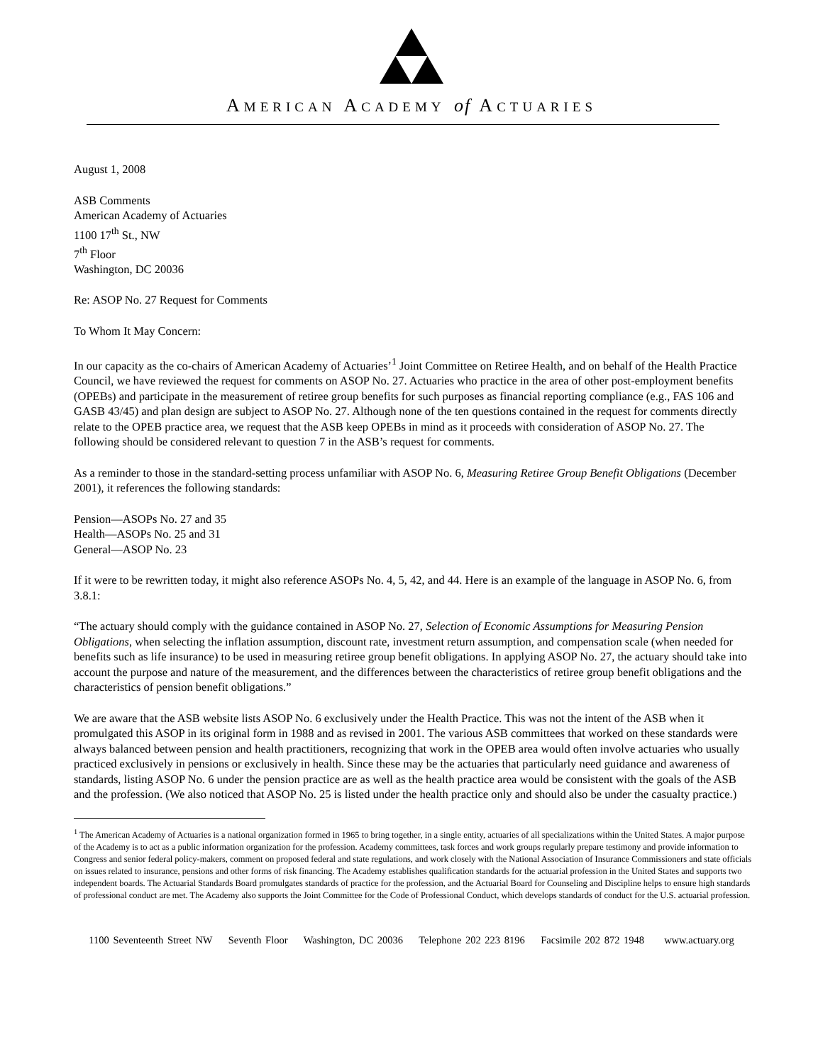AMERICAN ACADEMY of ACTUARIES
August 1, 2008
ASB Comments
American Academy of Actuaries
1100 17<sup>th</sup> St., NW
7<sup>th</sup> Floor
Washington, DC 20036
Re: ASOP No. 27 Request for Comments
To Whom It May Concern:
In our capacity as the co-chairs of American Academy of Actuaries’<sup>1</sup> Joint Committee on Retiree Health, and on behalf of the Health Practice Council, we have reviewed the request for comments on ASOP No. 27. Actuaries who practice in the area of other post-employment benefits (OPEBs) and participate in the measurement of retiree group benefits for such purposes as financial reporting compliance (e.g., FAS 106 and GASB 43/45) and plan design are subject to ASOP No. 27. Although none of the ten questions contained in the request for comments directly relate to the OPEB practice area, we request that the ASB keep OPEBs in mind as it proceeds with consideration of ASOP No. 27. The following should be considered relevant to question 7 in the ASB’s request for comments.
As a reminder to those in the standard-setting process unfamiliar with ASOP No. 6, Measuring Retiree Group Benefit Obligations (December 2001), it references the following standards:
Pension—ASOPs No. 27 and 35
Health—ASOPs No. 25 and 31
General—ASOP No. 23
If it were to be rewritten today, it might also reference ASOPs No. 4, 5, 42, and 44. Here is an example of the language in ASOP No. 6, from 3.8.1:
“The actuary should comply with the guidance contained in ASOP No. 27, Selection of Economic Assumptions for Measuring Pension Obligations, when selecting the inflation assumption, discount rate, investment return assumption, and compensation scale (when needed for benefits such as life insurance) to be used in measuring retiree group benefit obligations. In applying ASOP No. 27, the actuary should take into account the purpose and nature of the measurement, and the differences between the characteristics of retiree group benefit obligations and the characteristics of pension benefit obligations.”
We are aware that the ASB website lists ASOP No. 6 exclusively under the Health Practice. This was not the intent of the ASB when it promulgated this ASOP in its original form in 1988 and as revised in 2001. The various ASB committees that worked on these standards were always balanced between pension and health practitioners, recognizing that work in the OPEB area would often involve actuaries who usually practiced exclusively in pensions or exclusively in health. Since these may be the actuaries that particularly need guidance and awareness of standards, listing ASOP No. 6 under the pension practice are as well as the health practice area would be consistent with the goals of the ASB and the profession. (We also noticed that ASOP No. 25 is listed under the health practice only and should also be under the casualty practice.)
<sup>1</sup> The American Academy of Actuaries is a national organization formed in 1965 to bring together, in a single entity, actuaries of all specializations within the United States. A major purpose of the Academy is to act as a public information organization for the profession. Academy committees, task forces and work groups regularly prepare testimony and provide information to Congress and senior federal policy-makers, comment on proposed federal and state regulations, and work closely with the National Association of Insurance Commissioners and state officials on issues related to insurance, pensions and other forms of risk financing. The Academy establishes qualification standards for the actuarial profession in the United States and supports two independent boards. The Actuarial Standards Board promulgates standards of practice for the profession, and the Actuarial Board for Counseling and Discipline helps to ensure high standards of professional conduct are met. The Academy also supports the Joint Committee for the Code of Professional Conduct, which develops standards of conduct for the U.S. actuarial profession.
1100 Seventeenth Street NW Seventh Floor Washington, DC 20036 Telephone 202 223 8196 Facsimile 202 872 1948 www.actuary.org